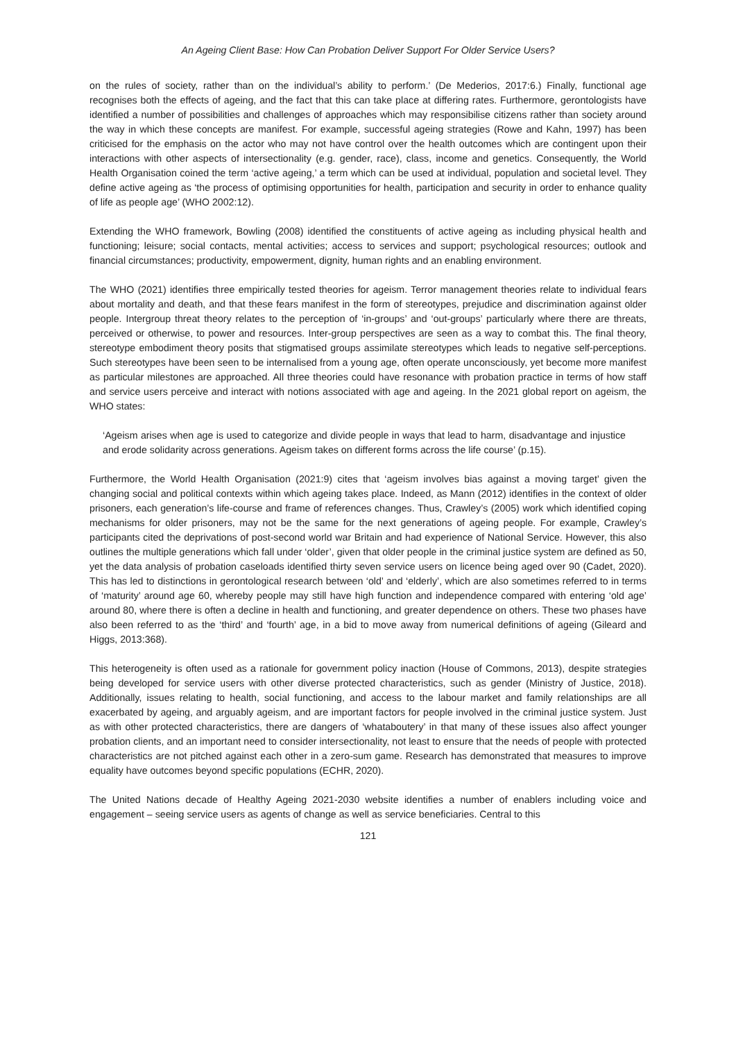An Ageing Client Base: How Can Probation Deliver Support For Older Service Users?
on the rules of society, rather than on the individual’s ability to perform.’ (De Mederios, 2017:6.) Finally, functional age recognises both the effects of ageing, and the fact that this can take place at differing rates. Furthermore, gerontologists have identified a number of possibilities and challenges of approaches which may responsibilise citizens rather than society around the way in which these concepts are manifest. For example, successful ageing strategies (Rowe and Kahn, 1997) has been criticised for the emphasis on the actor who may not have control over the health outcomes which are contingent upon their interactions with other aspects of intersectionality (e.g. gender, race), class, income and genetics. Consequently, the World Health Organisation coined the term ‘active ageing,’ a term which can be used at individual, population and societal level. They define active ageing as ‘the process of optimising opportunities for health, participation and security in order to enhance quality of life as people age’ (WHO 2002:12).
Extending the WHO framework, Bowling (2008) identified the constituents of active ageing as including physical health and functioning; leisure; social contacts, mental activities; access to services and support; psychological resources; outlook and financial circumstances; productivity, empowerment, dignity, human rights and an enabling environment.
The WHO (2021) identifies three empirically tested theories for ageism. Terror management theories relate to individual fears about mortality and death, and that these fears manifest in the form of stereotypes, prejudice and discrimination against older people. Intergroup threat theory relates to the perception of ‘in-groups’ and ‘out-groups’ particularly where there are threats, perceived or otherwise, to power and resources. Inter-group perspectives are seen as a way to combat this. The final theory, stereotype embodiment theory posits that stigmatised groups assimilate stereotypes which leads to negative self-perceptions. Such stereotypes have been seen to be internalised from a young age, often operate unconsciously, yet become more manifest as particular milestones are approached. All three theories could have resonance with probation practice in terms of how staff and service users perceive and interact with notions associated with age and ageing. In the 2021 global report on ageism, the WHO states:
‘Ageism arises when age is used to categorize and divide people in ways that lead to harm, disadvantage and injustice and erode solidarity across generations. Ageism takes on different forms across the life course’ (p.15).
Furthermore, the World Health Organisation (2021:9) cites that ‘ageism involves bias against a moving target’ given the changing social and political contexts within which ageing takes place. Indeed, as Mann (2012) identifies in the context of older prisoners, each generation’s life-course and frame of references changes. Thus, Crawley’s (2005) work which identified coping mechanisms for older prisoners, may not be the same for the next generations of ageing people. For example, Crawley’s participants cited the deprivations of post-second world war Britain and had experience of National Service. However, this also outlines the multiple generations which fall under ‘older’, given that older people in the criminal justice system are defined as 50, yet the data analysis of probation caseloads identified thirty seven service users on licence being aged over 90 (Cadet, 2020). This has led to distinctions in gerontological research between ‘old’ and ‘elderly’, which are also sometimes referred to in terms of ‘maturity’ around age 60, whereby people may still have high function and independence compared with entering ‘old age’ around 80, where there is often a decline in health and functioning, and greater dependence on others. These two phases have also been referred to as the ‘third’ and ‘fourth’ age, in a bid to move away from numerical definitions of ageing (Gileard and Higgs, 2013:368).
This heterogeneity is often used as a rationale for government policy inaction (House of Commons, 2013), despite strategies being developed for service users with other diverse protected characteristics, such as gender (Ministry of Justice, 2018). Additionally, issues relating to health, social functioning, and access to the labour market and family relationships are all exacerbated by ageing, and arguably ageism, and are important factors for people involved in the criminal justice system. Just as with other protected characteristics, there are dangers of ‘whataboutery’ in that many of these issues also affect younger probation clients, and an important need to consider intersectionality, not least to ensure that the needs of people with protected characteristics are not pitched against each other in a zero-sum game. Research has demonstrated that measures to improve equality have outcomes beyond specific populations (ECHR, 2020).
The United Nations decade of Healthy Ageing 2021-2030 website identifies a number of enablers including voice and engagement – seeing service users as agents of change as well as service beneficiaries. Central to this
121